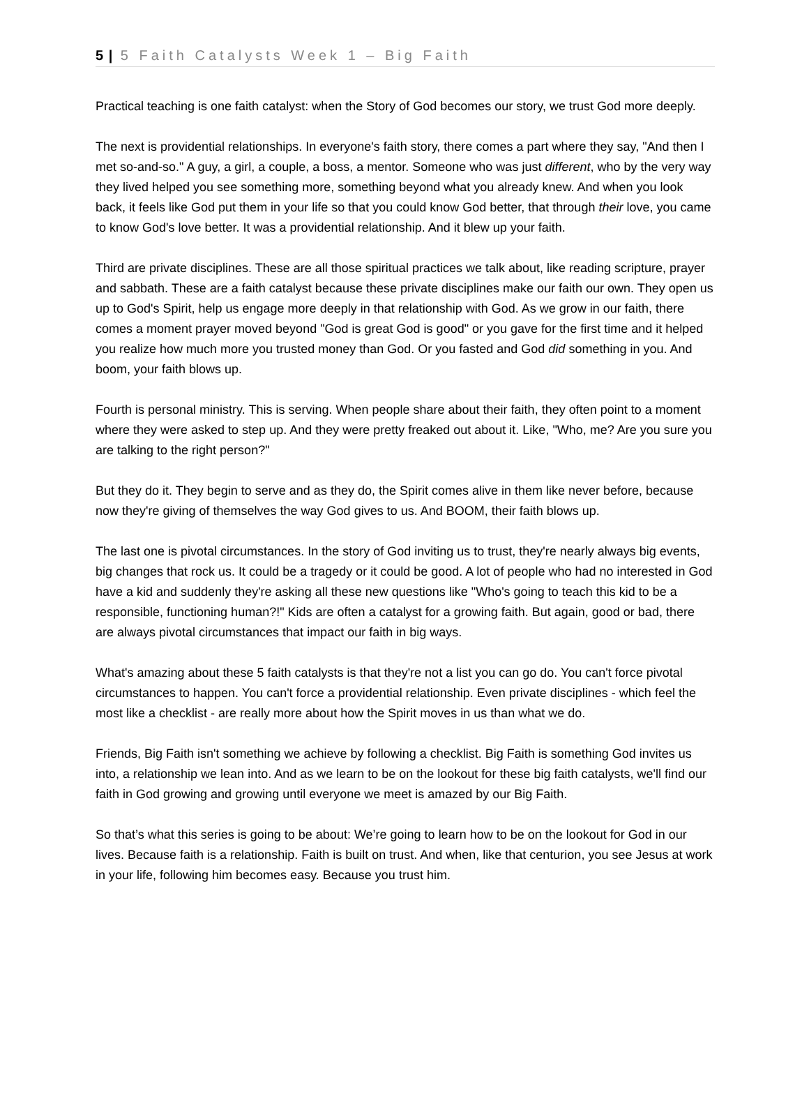5 | 5 Faith Catalysts Week 1 – Big Faith
Practical teaching is one faith catalyst: when the Story of God becomes our story, we trust God more deeply.
The next is providential relationships. In everyone's faith story, there comes a part where they say, "And then I met so-and-so." A guy, a girl, a couple, a boss, a mentor. Someone who was just different, who by the very way they lived helped you see something more, something beyond what you already knew. And when you look back, it feels like God put them in your life so that you could know God better, that through their love, you came to know God's love better. It was a providential relationship. And it blew up your faith.
Third are private disciplines. These are all those spiritual practices we talk about, like reading scripture, prayer and sabbath. These are a faith catalyst because these private disciplines make our faith our own. They open us up to God's Spirit, help us engage more deeply in that relationship with God. As we grow in our faith, there comes a moment prayer moved beyond "God is great God is good" or you gave for the first time and it helped you realize how much more you trusted money than God. Or you fasted and God did something in you. And boom, your faith blows up.
Fourth is personal ministry. This is serving. When people share about their faith, they often point to a moment where they were asked to step up. And they were pretty freaked out about it. Like, "Who, me? Are you sure you are talking to the right person?"
But they do it. They begin to serve and as they do, the Spirit comes alive in them like never before, because now they're giving of themselves the way God gives to us. And BOOM, their faith blows up.
The last one is pivotal circumstances. In the story of God inviting us to trust, they're nearly always big events, big changes that rock us. It could be a tragedy or it could be good. A lot of people who had no interested in God have a kid and suddenly they're asking all these new questions like "Who's going to teach this kid to be a responsible, functioning human?!" Kids are often a catalyst for a growing faith. But again, good or bad, there are always pivotal circumstances that impact our faith in big ways.
What's amazing about these 5 faith catalysts is that they're not a list you can go do. You can't force pivotal circumstances to happen. You can't force a providential relationship. Even private disciplines - which feel the most like a checklist - are really more about how the Spirit moves in us than what we do.
Friends, Big Faith isn't something we achieve by following a checklist. Big Faith is something God invites us into, a relationship we lean into. And as we learn to be on the lookout for these big faith catalysts, we'll find our faith in God growing and growing until everyone we meet is amazed by our Big Faith.
So that’s what this series is going to be about: We’re going to learn how to be on the lookout for God in our lives. Because faith is a relationship. Faith is built on trust. And when, like that centurion, you see Jesus at work in your life, following him becomes easy. Because you trust him.